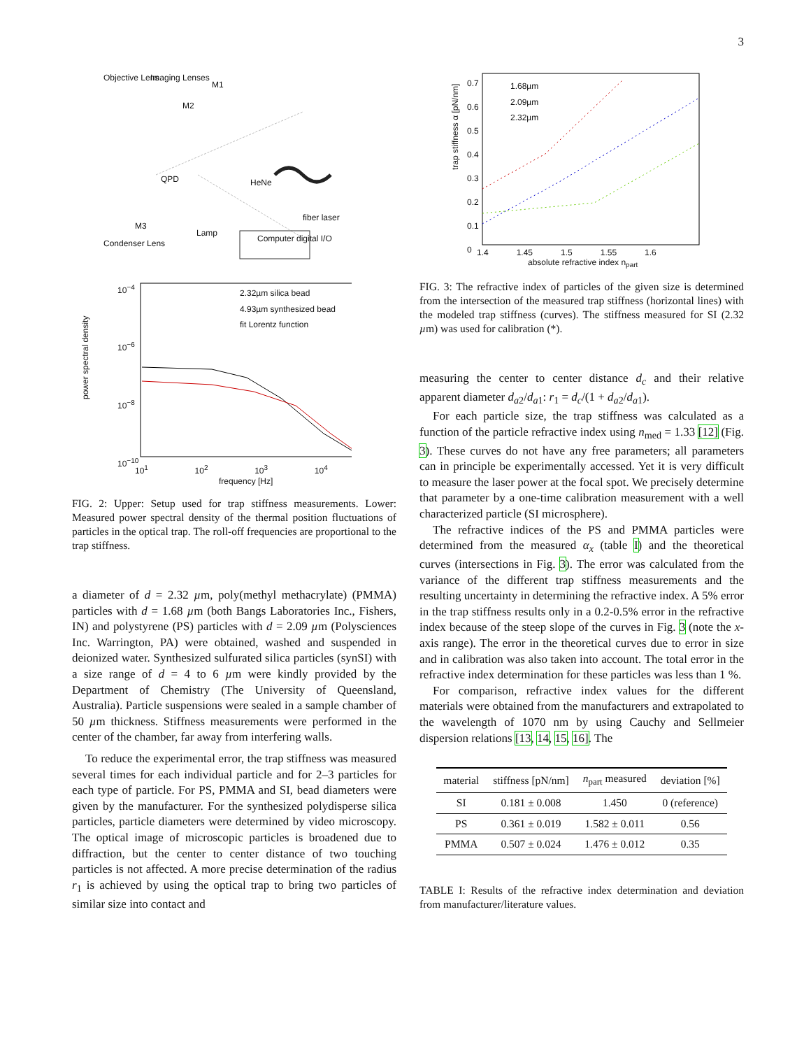3
Objective Lens Imaging Lenses
M1
M2
QPD HeNe
fiber laser
M3
Lamp
Condenser Lens Computer digital I/O
2.32µm silica bead
4.93µm synthesized bead
fit Lorentz function
10<sup>−4</sup>
10<sup>−6</sup>
10<sup>−8</sup>
10<sup>−10</sup>
power spectral density
10<sup>1</sup> 10<sup>2</sup> 10<sup>3</sup> 10<sup>4</sup>
frequency [Hz]
FIG. 2: Upper: Setup used for trap stiffness measurements. Lower: Measured power spectral density of the thermal position fluctuations of particles in the optical trap. The roll-off frequencies are proportional to the trap stiffness.
a diameter of d = 2.32 µm, poly(methyl methacrylate) (PMMA) particles with d = 1.68 µm (both Bangs Laboratories Inc., Fishers, IN) and polystyrene (PS) particles with d = 2.09 µm (Polysciences Inc. Warrington, PA) were obtained, washed and suspended in deionized water. Synthesized sulfurated silica particles (synSI) with a size range of d = 4 to 6 µm were kindly provided by the Department of Chemistry (The University of Queensland, Australia). Particle suspensions were sealed in a sample chamber of 50 µm thickness. Stiffness measurements were performed in the center of the chamber, far away from interfering walls.
To reduce the experimental error, the trap stiffness was measured several times for each individual particle and for 2–3 particles for each type of particle. For PS, PMMA and SI, bead diameters were given by the manufacturer. For the synthesized polydisperse silica particles, particle diameters were determined by video microscopy. The optical image of microscopic particles is broadened due to diffraction, but the center to center distance of two touching particles is not affected. A more precise determination of the radius r<sub>1</sub> is achieved by using the optical trap to bring two particles of similar size into contact and
1.68µm
2.09µm
2.32µm
0.7
0.6
0.5
0.4
0.3
0.2
0.1
0
trap stiffness α [pN/nm]
1.4 1.45 1.5 1.55 1.6
absolute refractive index n<sub>part</sub>
FIG. 3: The refractive index of particles of the given size is determined from the intersection of the measured trap stiffness (horizontal lines) with the modeled trap stiffness (curves). The stiffness measured for SI (2.32 µm) was used for calibration (*).
measuring the center to center distance d<sub>c</sub> and their relative apparent diameter d<sub>a2</sub>/d<sub>a1</sub>: r<sub>1</sub> = d<sub>c</sub>/(1 + d<sub>a2</sub>/d<sub>a1</sub>).
For each particle size, the trap stiffness was calculated as a function of the particle refractive index using n<sub>med</sub> = 1.33 [12] (Fig. 3). These curves do not have any free parameters; all parameters can in principle be experimentally accessed. Yet it is very difficult to measure the laser power at the focal spot. We precisely determine that parameter by a one-time calibration measurement with a well characterized particle (SI microsphere).
The refractive indices of the PS and PMMA particles were determined from the measured α<sub>x</sub> (table I) and the theoretical curves (intersections in Fig. 3). The error was calculated from the variance of the different trap stiffness measurements and the resulting uncertainty in determining the refractive index. A 5% error in the trap stiffness results only in a 0.2-0.5% error in the refractive index because of the steep slope of the curves in Fig. 3 (note the x-axis range). The error in the theoretical curves due to error in size and in calibration was also taken into account. The total error in the refractive index determination for these particles was less than 1 %.
For comparison, refractive index values for the different materials were obtained from the manufacturers and extrapolated to the wavelength of 1070 nm by using Cauchy and Sellmeier dispersion relations [13, 14, 15, 16]. The
| material | stiffness [pN/nm] | n<sub>part</sub> measured | deviation [%] |
| --- | --- | --- | --- |
| SI | 0.181 ± 0.008 | 1.450 | 0 (reference) |
| PS | 0.361 ± 0.019 | 1.582 ± 0.011 | 0.56 |
| PMMA | 0.507 ± 0.024 | 1.476 ± 0.012 | 0.35 |
TABLE I: Results of the refractive index determination and deviation from manufacturer/literature values.